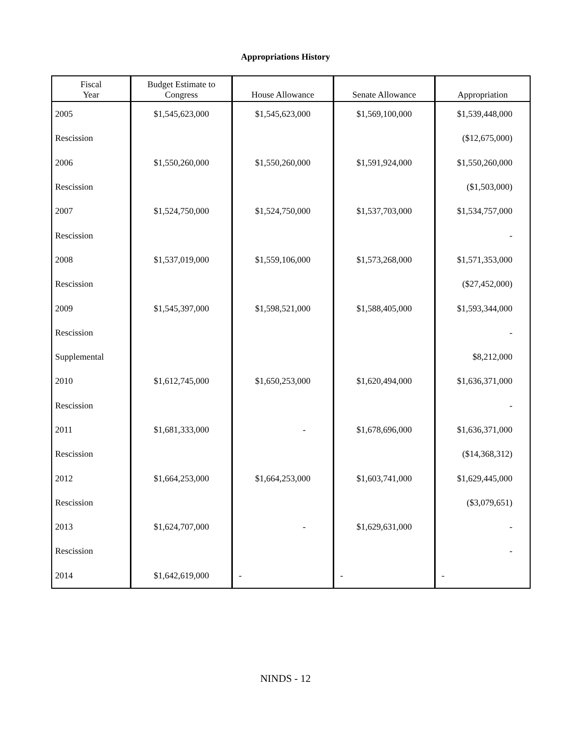Appropriations History
| Fiscal Year | Budget Estimate to Congress | House Allowance | Senate Allowance | Appropriation |
| --- | --- | --- | --- | --- |
| 2005 | $1,545,623,000 | $1,545,623,000 | $1,569,100,000 | $1,539,448,000 |
| Rescission | | | | ($12,675,000) |
| 2006 | $1,550,260,000 | $1,550,260,000 | $1,591,924,000 | $1,550,260,000 |
| Rescission | | | | ($1,503,000) |
| 2007 | $1,524,750,000 | $1,524,750,000 | $1,537,703,000 | $1,534,757,000 |
| Rescission | | | | - |
| 2008 | $1,537,019,000 | $1,559,106,000 | $1,573,268,000 | $1,571,353,000 |
| Rescission | | | | ($27,452,000) |
| 2009 | $1,545,397,000 | $1,598,521,000 | $1,588,405,000 | $1,593,344,000 |
| Rescission | | | | - |
| Supplemental | | | | $8,212,000 |
| 2010 | $1,612,745,000 | $1,650,253,000 | $1,620,494,000 | $1,636,371,000 |
| Rescission | | | | - |
| 2011 | $1,681,333,000 | - | $1,678,696,000 | $1,636,371,000 |
| Rescission | | | | ($14,368,312) |
| 2012 | $1,664,253,000 | $1,664,253,000 | $1,603,741,000 | $1,629,445,000 |
| Rescission | | | | ($3,079,651) |
| 2013 | $1,624,707,000 | - | $1,629,631,000 | - |
| Rescission | | | | - |
| 2014 | $1,642,619,000 | - | - | - |
NINDS - 12